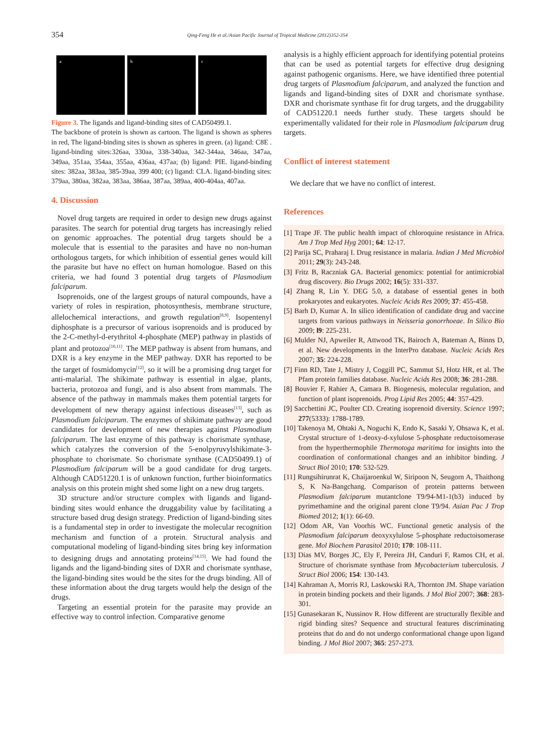354 Qing-Feng He et al./Asian Pacific Journal of Tropical Medicine (2012)352-354
a b c
Figure 3. The ligands and ligand-binding sites of CAD50499.1.
The backbone of protein is shown as cartoon. The ligand is shown as spheres in red, The ligand-binding sites is shown as spheres in green. (a) ligand: C8E . ligand-binding sites:326aa, 330aa, 338-340aa, 342-344aa, 346aa, 347aa, 349aa, 351aa, 354aa, 355aa, 436aa, 437aa; (b) ligand: PIE. ligand-binding sites: 382aa, 383aa, 385-39aa, 399 400; (c) ligand: CLA. ligand-binding sites: 379aa, 380aa, 382aa, 383aa, 386aa, 387aa, 389aa, 400-404aa, 407aa.
4. Discussion
Novel drug targets are required in order to design new drugs against parasites. The search for potential drug targets has increasingly relied on genomic approaches. The potential drug targets should be a molecule that is essential to the parasites and have no non-human orthologous targets, for which inhibition of essential genes would kill the parasite but have no effect on human homologue. Based on this criteria, we had found 3 potential drug targets of Plasmodium falciparum.
Isoprenoids, one of the largest groups of natural compounds, have a variety of roles in respiration, photosynthesis, membrane structure, allelochemical interactions, and growth regulation<sup>[8,9]</sup>. Isopentenyl diphosphate is a precursor of various isoprenoids and is produced by the 2-C-methyl-d-erythritol 4-phosphate (MEP) pathway in plastids of plant and protozoa<sup>[10,11]</sup>. The MEP pathway is absent from humans, and DXR is a key enzyme in the MEP pathway. DXR has reported to be the target of fosmidomycin<sup>[12]</sup>, so it will be a promising drug target for anti-malarial. The shikimate pathway is essential in algae, plants, bacteria, protozoa and fungi, and is also absent from mammals. The absence of the pathway in mammals makes them potential targets for development of new therapy against infectious diseases<sup>[13]</sup>, such as Plasmodium falciparum. The enzymes of shikimate pathway are good candidates for development of new therapies against Plasmodium falciparum. The last enzyme of this pathway is chorismate synthase, which catalyzes the conversion of the 5-enolpyruvylshikimate-3-phosphate to chorismate. So chorismate synthase (CAD50499.1) of Plasmodium falciparum will be a good candidate for drug targets. Although CAD51220.1 is of unknown function, further bioinformatics analysis on this protein might shed some light on a new drug targets.
3D structure and/or structure complex with ligands and ligand-binding sites would enhance the druggability value by facilitating a structure based drug design strategy. Prediction of ligand-binding sites is a fundamental step in order to investigate the molecular recognition mechanism and function of a protein. Structural analysis and computational modeling of ligand-binding sites bring key information to designing drugs and annotating proteins<sup>[14,15]</sup>. We had found the ligands and the ligand-binding sites of DXR and chorismate synthase, the ligand-binding sites would be the sites for the drugs binding. All of these information about the drug targets would help the design of the drugs.
Targeting an essential protein for the parasite may provide an effective way to control infection. Comparative genome
analysis is a highly efficient approach for identifying potential proteins that can be used as potential targets for effective drug designing against pathogenic organisms. Here, we have identified three potential drug targets of Plasmodium falciparum, and analyzed the function and ligands and ligand-binding sites of DXR and chorismate synthase. DXR and chorismate synthase fit for drug targets, and the druggability of CAD51220.1 needs further study. These targets should be experimentally validated for their role in Plasmodium falciparum drug targets.
Conflict of interest statement
We declare that we have no conflict of interest.
References
[1] Trape JF. The public health impact of chloroquine resistance in Africa. Am J Trop Med Hyg 2001; 64: 12-17.
[2] Parija SC, Praharaj I. Drug resistance in malaria. Indian J Med Microbiol 2011; 29(3): 243-248.
[3] Fritz B, Raczniak GA. Bacterial genomics: potential for antimicrobial drug discovery. Bio Drugs 2002; 16(5): 331-337.
[4] Zhang R, Lin Y. DEG 5.0, a database of essential genes in both prokaryotes and eukaryotes. Nucleic Acids Res 2009; 37: 455-458.
[5] Barh D, Kumar A. In silico identification of candidate drug and vaccine targets from various pathways in Neisseria gonorrhoeae. In Silico Bio 2009; l9: 225-231.
[6] Mulder NJ, Apweiler R, Attwood TK, Bairoch A, Bateman A, Binns D, et al. New developments in the InterPro database. Nucleic Acids Res 2007; 35: 224-228.
[7] Finn RD, Tate J, Mistry J, Coggill PC, Sammut SJ, Hotz HR, et al. The Pfam protein families database. Nucleic Acids Res 2008; 36: 281-288.
[8] Bouvier F, Rahier A, Camara B. Biogenesis, molecular regulation, and function of plant isoprenoids. Prog Lipid Res 2005; 44: 357-429.
[9] Sacchettini JC, Poulter CD. Creating isoprenoid diversity. Science 1997; 277(5333): 1788-1789.
[10] Takenoya M, Ohtaki A, Noguchi K, Endo K, Sasaki Y, Ohsawa K, et al. Crystal structure of 1-deoxy-d-xylulose 5-phosphate reductoisomerase from the hyperthermophile Thermotoga maritima for insights into the coordination of conformational changes and an inhibitor binding. J Struct Biol 2010; 170: 532-529.
[11] Rungsihirunrat K, Chaijaroenkul W, Siripoon N, Seugorn A, Thaithong S, K Na-Bangchang. Comparison of protein patterns between Plasmodium falciparum mutantclone T9/94-M1-1(b3) induced by pyrimethamine and the original parent clone T9/94. Asian Pac J Trop Biomed 2012; 1(1): 66-69.
[12] Odom AR, Van Voorhis WC. Functional genetic analysis of the Plasmodium falciparum deoxyxylulose 5-phosphate reductoisomerase gene. Mol Biochem Parasitol 2010; 170: 108-111.
[13] Dias MV, Borges JC, Ely F, Pereira JH, Canduri F, Ramos CH, et al. Structure of chorismate synthase from Mycobacterium tuberculosis. J Struct Biol 2006; 154: 130-143.
[14] Kahraman A, Morris RJ, Laskowski RA, Thornton JM. Shape variation in protein binding pockets and their ligands. J Mol Biol 2007; 368: 283-301.
[15] Gunasekaran K, Nussinov R. How different are structurally flexible and rigid binding sites? Sequence and structural features discriminating proteins that do and do not undergo conformational change upon ligand binding. J Mol Biol 2007; 365: 257-273.